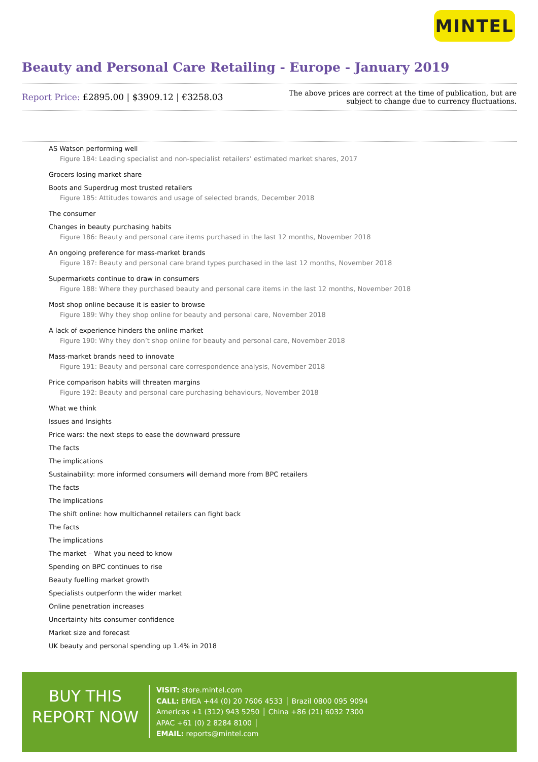MINTEL
Beauty and Personal Care Retailing - Europe - January 2019
Report Price: £2895.00 | $3909.12 | €3258.03
The above prices are correct at the time of publication, but are subject to change due to currency fluctuations.
AS Watson performing well
Figure 184: Leading specialist and non-specialist retailers’ estimated market shares, 2017
Grocers losing market share
Boots and Superdrug most trusted retailers
Figure 185: Attitudes towards and usage of selected brands, December 2018
The consumer
Changes in beauty purchasing habits
Figure 186: Beauty and personal care items purchased in the last 12 months, November 2018
An ongoing preference for mass-market brands
Figure 187: Beauty and personal care brand types purchased in the last 12 months, November 2018
Supermarkets continue to draw in consumers
Figure 188: Where they purchased beauty and personal care items in the last 12 months, November 2018
Most shop online because it is easier to browse
Figure 189: Why they shop online for beauty and personal care, November 2018
A lack of experience hinders the online market
Figure 190: Why they don’t shop online for beauty and personal care, November 2018
Mass-market brands need to innovate
Figure 191: Beauty and personal care correspondence analysis, November 2018
Price comparison habits will threaten margins
Figure 192: Beauty and personal care purchasing behaviours, November 2018
What we think
Issues and Insights
Price wars: the next steps to ease the downward pressure
The facts
The implications
Sustainability: more informed consumers will demand more from BPC retailers
The facts
The implications
The shift online: how multichannel retailers can fight back
The facts
The implications
The market – What you need to know
Spending on BPC continues to rise
Beauty fuelling market growth
Specialists outperform the wider market
Online penetration increases
Uncertainty hits consumer confidence
Market size and forecast
UK beauty and personal spending up 1.4% in 2018
BUY THIS
REPORT NOW
VISIT: store.mintel.com
CALL: EMEA +44 (0) 20 7606 4533 │ Brazil 0800 095 9094
Americas +1 (312) 943 5250 │ China +86 (21) 6032 7300
APAC +61 (0) 2 8284 8100 │
EMAIL: reports@mintel.com